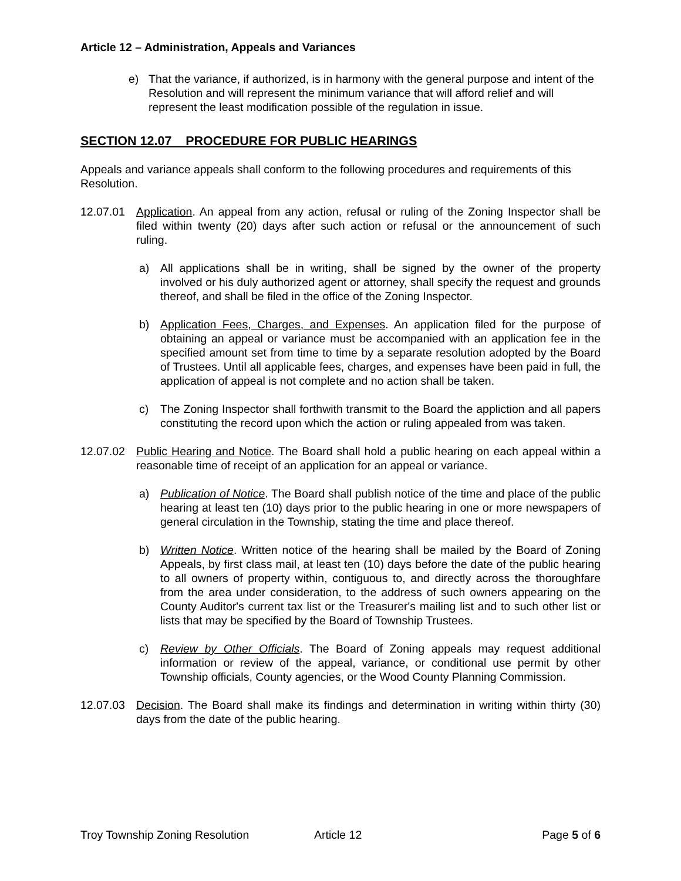Article 12 – Administration, Appeals and Variances
e) That the variance, if authorized, is in harmony with the general purpose and intent of the Resolution and will represent the minimum variance that will afford relief and will represent the least modification possible of the regulation in issue.
SECTION 12.07 PROCEDURE FOR PUBLIC HEARINGS
Appeals and variance appeals shall conform to the following procedures and requirements of this Resolution.
12.07.01 Application. An appeal from any action, refusal or ruling of the Zoning Inspector shall be filed within twenty (20) days after such action or refusal or the announcement of such ruling.
a) All applications shall be in writing, shall be signed by the owner of the property involved or his duly authorized agent or attorney, shall specify the request and grounds thereof, and shall be filed in the office of the Zoning Inspector.
b) Application Fees, Charges, and Expenses. An application filed for the purpose of obtaining an appeal or variance must be accompanied with an application fee in the specified amount set from time to time by a separate resolution adopted by the Board of Trustees. Until all applicable fees, charges, and expenses have been paid in full, the application of appeal is not complete and no action shall be taken.
c) The Zoning Inspector shall forthwith transmit to the Board the appliction and all papers constituting the record upon which the action or ruling appealed from was taken.
12.07.02 Public Hearing and Notice. The Board shall hold a public hearing on each appeal within a reasonable time of receipt of an application for an appeal or variance.
a) Publication of Notice. The Board shall publish notice of the time and place of the public hearing at least ten (10) days prior to the public hearing in one or more newspapers of general circulation in the Township, stating the time and place thereof.
b) Written Notice. Written notice of the hearing shall be mailed by the Board of Zoning Appeals, by first class mail, at least ten (10) days before the date of the public hearing to all owners of property within, contiguous to, and directly across the thoroughfare from the area under consideration, to the address of such owners appearing on the County Auditor's current tax list or the Treasurer's mailing list and to such other list or lists that may be specified by the Board of Township Trustees.
c) Review by Other Officials. The Board of Zoning appeals may request additional information or review of the appeal, variance, or conditional use permit by other Township officials, County agencies, or the Wood County Planning Commission.
12.07.03 Decision. The Board shall make its findings and determination in writing within thirty (30) days from the date of the public hearing.
Troy Township Zoning Resolution Article 12 Page 5 of 6